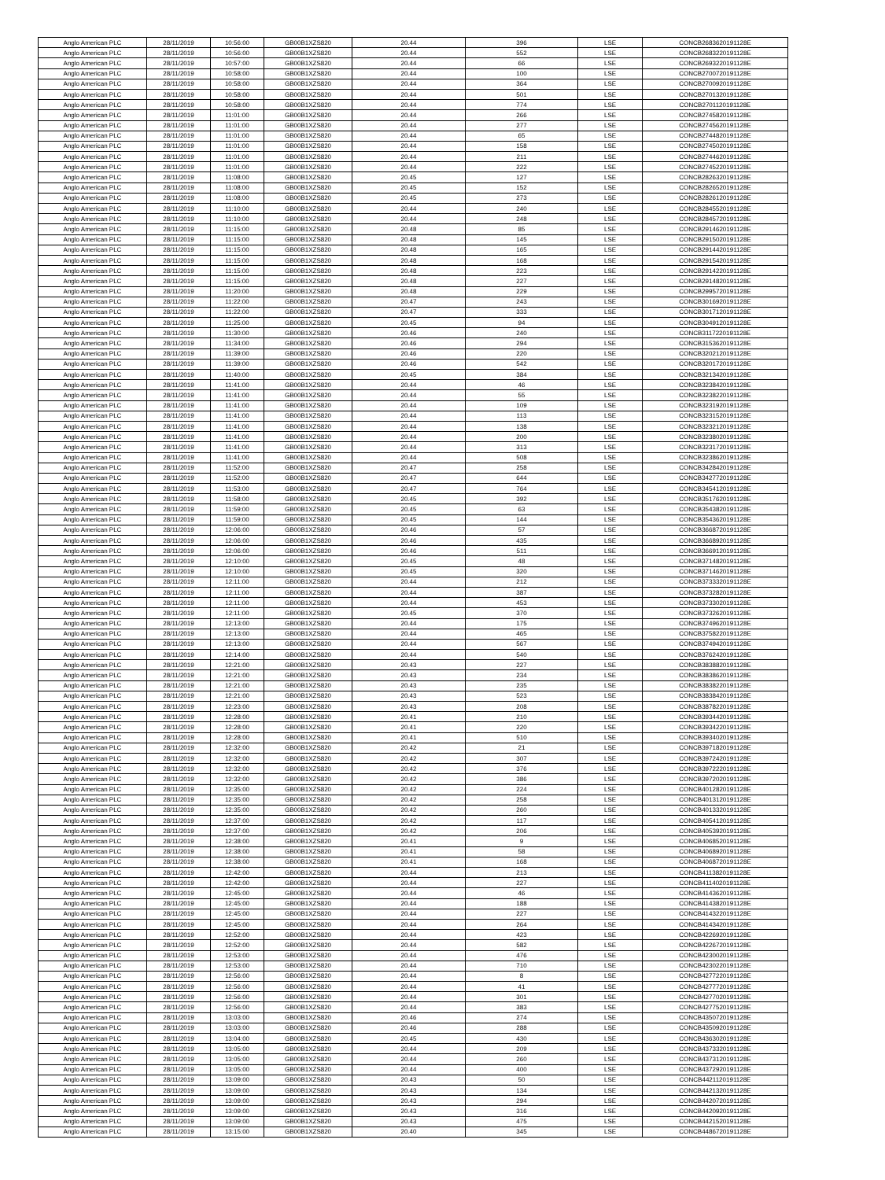| Anglo American PLC | 28/11/2019 | 10:56:00 | GB00B1XZS820 | 20.44 | 396 | LSE | CONCB2683620191128E |
| Anglo American PLC | 28/11/2019 | 10:56:00 | GB00B1XZS820 | 20.44 | 552 | LSE | CONCB2683220191128E |
| Anglo American PLC | 28/11/2019 | 10:57:00 | GB00B1XZS820 | 20.44 | 66 | LSE | CONCB2693220191128E |
| Anglo American PLC | 28/11/2019 | 10:58:00 | GB00B1XZS820 | 20.44 | 100 | LSE | CONCB2700720191128E |
| Anglo American PLC | 28/11/2019 | 10:58:00 | GB00B1XZS820 | 20.44 | 364 | LSE | CONCB2700920191128E |
| Anglo American PLC | 28/11/2019 | 10:58:00 | GB00B1XZS820 | 20.44 | 501 | LSE | CONCB2701320191128E |
| Anglo American PLC | 28/11/2019 | 10:58:00 | GB00B1XZS820 | 20.44 | 774 | LSE | CONCB2701120191128E |
| Anglo American PLC | 28/11/2019 | 11:01:00 | GB00B1XZS820 | 20.44 | 266 | LSE | CONCB2745820191128E |
| Anglo American PLC | 28/11/2019 | 11:01:00 | GB00B1XZS820 | 20.44 | 277 | LSE | CONCB2745620191128E |
| Anglo American PLC | 28/11/2019 | 11:01:00 | GB00B1XZS820 | 20.44 | 65 | LSE | CONCB2744820191128E |
| Anglo American PLC | 28/11/2019 | 11:01:00 | GB00B1XZS820 | 20.44 | 158 | LSE | CONCB2745020191128E |
| Anglo American PLC | 28/11/2019 | 11:01:00 | GB00B1XZS820 | 20.44 | 211 | LSE | CONCB2744620191128E |
| Anglo American PLC | 28/11/2019 | 11:01:00 | GB00B1XZS820 | 20.44 | 222 | LSE | CONCB2745220191128E |
| Anglo American PLC | 28/11/2019 | 11:08:00 | GB00B1XZS820 | 20.45 | 127 | LSE | CONCB2826320191128E |
| Anglo American PLC | 28/11/2019 | 11:08:00 | GB00B1XZS820 | 20.45 | 152 | LSE | CONCB2826520191128E |
| Anglo American PLC | 28/11/2019 | 11:08:00 | GB00B1XZS820 | 20.45 | 273 | LSE | CONCB2826120191128E |
| Anglo American PLC | 28/11/2019 | 11:10:00 | GB00B1XZS820 | 20.44 | 240 | LSE | CONCB2845520191128E |
| Anglo American PLC | 28/11/2019 | 11:10:00 | GB00B1XZS820 | 20.44 | 248 | LSE | CONCB2845720191128E |
| Anglo American PLC | 28/11/2019 | 11:15:00 | GB00B1XZS820 | 20.48 | 85 | LSE | CONCB2914620191128E |
| Anglo American PLC | 28/11/2019 | 11:15:00 | GB00B1XZS820 | 20.48 | 145 | LSE | CONCB2915020191128E |
| Anglo American PLC | 28/11/2019 | 11:15:00 | GB00B1XZS820 | 20.48 | 165 | LSE | CONCB2914420191128E |
| Anglo American PLC | 28/11/2019 | 11:15:00 | GB00B1XZS820 | 20.48 | 168 | LSE | CONCB2915420191128E |
| Anglo American PLC | 28/11/2019 | 11:15:00 | GB00B1XZS820 | 20.48 | 223 | LSE | CONCB2914220191128E |
| Anglo American PLC | 28/11/2019 | 11:15:00 | GB00B1XZS820 | 20.48 | 227 | LSE | CONCB2914820191128E |
| Anglo American PLC | 28/11/2019 | 11:20:00 | GB00B1XZS820 | 20.48 | 229 | LSE | CONCB2995720191128E |
| Anglo American PLC | 28/11/2019 | 11:22:00 | GB00B1XZS820 | 20.47 | 243 | LSE | CONCB3016920191128E |
| Anglo American PLC | 28/11/2019 | 11:22:00 | GB00B1XZS820 | 20.47 | 333 | LSE | CONCB3017120191128E |
| Anglo American PLC | 28/11/2019 | 11:25:00 | GB00B1XZS820 | 20.45 | 94 | LSE | CONCB3049120191128E |
| Anglo American PLC | 28/11/2019 | 11:30:00 | GB00B1XZS820 | 20.46 | 240 | LSE | CONCB3117220191128E |
| Anglo American PLC | 28/11/2019 | 11:34:00 | GB00B1XZS820 | 20.46 | 294 | LSE | CONCB3153620191128E |
| Anglo American PLC | 28/11/2019 | 11:39:00 | GB00B1XZS820 | 20.46 | 220 | LSE | CONCB3202120191128E |
| Anglo American PLC | 28/11/2019 | 11:39:00 | GB00B1XZS820 | 20.46 | 542 | LSE | CONCB3201720191128E |
| Anglo American PLC | 28/11/2019 | 11:40:00 | GB00B1XZS820 | 20.45 | 384 | LSE | CONCB3213420191128E |
| Anglo American PLC | 28/11/2019 | 11:41:00 | GB00B1XZS820 | 20.44 | 46 | LSE | CONCB3238420191128E |
| Anglo American PLC | 28/11/2019 | 11:41:00 | GB00B1XZS820 | 20.44 | 55 | LSE | CONCB3238220191128E |
| Anglo American PLC | 28/11/2019 | 11:41:00 | GB00B1XZS820 | 20.44 | 109 | LSE | CONCB3231920191128E |
| Anglo American PLC | 28/11/2019 | 11:41:00 | GB00B1XZS820 | 20.44 | 113 | LSE | CONCB3231520191128E |
| Anglo American PLC | 28/11/2019 | 11:41:00 | GB00B1XZS820 | 20.44 | 138 | LSE | CONCB3232120191128E |
| Anglo American PLC | 28/11/2019 | 11:41:00 | GB00B1XZS820 | 20.44 | 200 | LSE | CONCB3238020191128E |
| Anglo American PLC | 28/11/2019 | 11:41:00 | GB00B1XZS820 | 20.44 | 313 | LSE | CONCB3231720191128E |
| Anglo American PLC | 28/11/2019 | 11:41:00 | GB00B1XZS820 | 20.44 | 508 | LSE | CONCB3238620191128E |
| Anglo American PLC | 28/11/2019 | 11:52:00 | GB00B1XZS820 | 20.47 | 258 | LSE | CONCB3428420191128E |
| Anglo American PLC | 28/11/2019 | 11:52:00 | GB00B1XZS820 | 20.47 | 644 | LSE | CONCB3427720191128E |
| Anglo American PLC | 28/11/2019 | 11:53:00 | GB00B1XZS820 | 20.47 | 764 | LSE | CONCB3454120191128E |
| Anglo American PLC | 28/11/2019 | 11:58:00 | GB00B1XZS820 | 20.45 | 392 | LSE | CONCB3517620191128E |
| Anglo American PLC | 28/11/2019 | 11:59:00 | GB00B1XZS820 | 20.45 | 63 | LSE | CONCB3543820191128E |
| Anglo American PLC | 28/11/2019 | 11:59:00 | GB00B1XZS820 | 20.45 | 144 | LSE | CONCB3543620191128E |
| Anglo American PLC | 28/11/2019 | 12:06:00 | GB00B1XZS820 | 20.46 | 57 | LSE | CONCB3668720191128E |
| Anglo American PLC | 28/11/2019 | 12:06:00 | GB00B1XZS820 | 20.46 | 435 | LSE | CONCB3668920191128E |
| Anglo American PLC | 28/11/2019 | 12:06:00 | GB00B1XZS820 | 20.46 | 511 | LSE | CONCB3669120191128E |
| Anglo American PLC | 28/11/2019 | 12:10:00 | GB00B1XZS820 | 20.45 | 48 | LSE | CONCB3714820191128E |
| Anglo American PLC | 28/11/2019 | 12:10:00 | GB00B1XZS820 | 20.45 | 320 | LSE | CONCB3714620191128E |
| Anglo American PLC | 28/11/2019 | 12:11:00 | GB00B1XZS820 | 20.44 | 212 | LSE | CONCB3733320191128E |
| Anglo American PLC | 28/11/2019 | 12:11:00 | GB00B1XZS820 | 20.44 | 387 | LSE | CONCB3732820191128E |
| Anglo American PLC | 28/11/2019 | 12:11:00 | GB00B1XZS820 | 20.44 | 453 | LSE | CONCB3733020191128E |
| Anglo American PLC | 28/11/2019 | 12:11:00 | GB00B1XZS820 | 20.45 | 370 | LSE | CONCB3732620191128E |
| Anglo American PLC | 28/11/2019 | 12:13:00 | GB00B1XZS820 | 20.44 | 175 | LSE | CONCB3749620191128E |
| Anglo American PLC | 28/11/2019 | 12:13:00 | GB00B1XZS820 | 20.44 | 465 | LSE | CONCB3758220191128E |
| Anglo American PLC | 28/11/2019 | 12:13:00 | GB00B1XZS820 | 20.44 | 567 | LSE | CONCB3749420191128E |
| Anglo American PLC | 28/11/2019 | 12:14:00 | GB00B1XZS820 | 20.44 | 540 | LSE | CONCB3762420191128E |
| Anglo American PLC | 28/11/2019 | 12:21:00 | GB00B1XZS820 | 20.43 | 227 | LSE | CONCB3838820191128E |
| Anglo American PLC | 28/11/2019 | 12:21:00 | GB00B1XZS820 | 20.43 | 234 | LSE | CONCB3838620191128E |
| Anglo American PLC | 28/11/2019 | 12:21:00 | GB00B1XZS820 | 20.43 | 235 | LSE | CONCB3838220191128E |
| Anglo American PLC | 28/11/2019 | 12:21:00 | GB00B1XZS820 | 20.43 | 523 | LSE | CONCB3838420191128E |
| Anglo American PLC | 28/11/2019 | 12:23:00 | GB00B1XZS820 | 20.43 | 208 | LSE | CONCB3878220191128E |
| Anglo American PLC | 28/11/2019 | 12:28:00 | GB00B1XZS820 | 20.41 | 210 | LSE | CONCB3934420191128E |
| Anglo American PLC | 28/11/2019 | 12:28:00 | GB00B1XZS820 | 20.41 | 220 | LSE | CONCB3934220191128E |
| Anglo American PLC | 28/11/2019 | 12:28:00 | GB00B1XZS820 | 20.41 | 510 | LSE | CONCB3934020191128E |
| Anglo American PLC | 28/11/2019 | 12:32:00 | GB00B1XZS820 | 20.42 | 21 | LSE | CONCB3971820191128E |
| Anglo American PLC | 28/11/2019 | 12:32:00 | GB00B1XZS820 | 20.42 | 307 | LSE | CONCB3972420191128E |
| Anglo American PLC | 28/11/2019 | 12:32:00 | GB00B1XZS820 | 20.42 | 376 | LSE | CONCB3972220191128E |
| Anglo American PLC | 28/11/2019 | 12:32:00 | GB00B1XZS820 | 20.42 | 386 | LSE | CONCB3972020191128E |
| Anglo American PLC | 28/11/2019 | 12:35:00 | GB00B1XZS820 | 20.42 | 224 | LSE | CONCB4012820191128E |
| Anglo American PLC | 28/11/2019 | 12:35:00 | GB00B1XZS820 | 20.42 | 258 | LSE | CONCB4013120191128E |
| Anglo American PLC | 28/11/2019 | 12:35:00 | GB00B1XZS820 | 20.42 | 260 | LSE | CONCB4013320191128E |
| Anglo American PLC | 28/11/2019 | 12:37:00 | GB00B1XZS820 | 20.42 | 117 | LSE | CONCB4054120191128E |
| Anglo American PLC | 28/11/2019 | 12:37:00 | GB00B1XZS820 | 20.42 | 206 | LSE | CONCB4053920191128E |
| Anglo American PLC | 28/11/2019 | 12:38:00 | GB00B1XZS820 | 20.41 | 9 | LSE | CONCB4068520191128E |
| Anglo American PLC | 28/11/2019 | 12:38:00 | GB00B1XZS820 | 20.41 | 58 | LSE | CONCB4068920191128E |
| Anglo American PLC | 28/11/2019 | 12:38:00 | GB00B1XZS820 | 20.41 | 168 | LSE | CONCB4068720191128E |
| Anglo American PLC | 28/11/2019 | 12:42:00 | GB00B1XZS820 | 20.44 | 213 | LSE | CONCB4113820191128E |
| Anglo American PLC | 28/11/2019 | 12:42:00 | GB00B1XZS820 | 20.44 | 227 | LSE | CONCB4114020191128E |
| Anglo American PLC | 28/11/2019 | 12:45:00 | GB00B1XZS820 | 20.44 | 46 | LSE | CONCB4143620191128E |
| Anglo American PLC | 28/11/2019 | 12:45:00 | GB00B1XZS820 | 20.44 | 188 | LSE | CONCB4143820191128E |
| Anglo American PLC | 28/11/2019 | 12:45:00 | GB00B1XZS820 | 20.44 | 227 | LSE | CONCB4143220191128E |
| Anglo American PLC | 28/11/2019 | 12:45:00 | GB00B1XZS820 | 20.44 | 264 | LSE | CONCB4143420191128E |
| Anglo American PLC | 28/11/2019 | 12:52:00 | GB00B1XZS820 | 20.44 | 423 | LSE | CONCB4226920191128E |
| Anglo American PLC | 28/11/2019 | 12:52:00 | GB00B1XZS820 | 20.44 | 582 | LSE | CONCB4226720191128E |
| Anglo American PLC | 28/11/2019 | 12:53:00 | GB00B1XZS820 | 20.44 | 476 | LSE | CONCB4230020191128E |
| Anglo American PLC | 28/11/2019 | 12:53:00 | GB00B1XZS820 | 20.44 | 710 | LSE | CONCB4230220191128E |
| Anglo American PLC | 28/11/2019 | 12:56:00 | GB00B1XZS820 | 20.44 | 8 | LSE | CONCB4277220191128E |
| Anglo American PLC | 28/11/2019 | 12:56:00 | GB00B1XZS820 | 20.44 | 41 | LSE | CONCB4277720191128E |
| Anglo American PLC | 28/11/2019 | 12:56:00 | GB00B1XZS820 | 20.44 | 301 | LSE | CONCB4277020191128E |
| Anglo American PLC | 28/11/2019 | 12:56:00 | GB00B1XZS820 | 20.44 | 383 | LSE | CONCB4277520191128E |
| Anglo American PLC | 28/11/2019 | 13:03:00 | GB00B1XZS820 | 20.46 | 274 | LSE | CONCB4350720191128E |
| Anglo American PLC | 28/11/2019 | 13:03:00 | GB00B1XZS820 | 20.46 | 288 | LSE | CONCB4350920191128E |
| Anglo American PLC | 28/11/2019 | 13:04:00 | GB00B1XZS820 | 20.45 | 430 | LSE | CONCB4363020191128E |
| Anglo American PLC | 28/11/2019 | 13:05:00 | GB00B1XZS820 | 20.44 | 209 | LSE | CONCB4373320191128E |
| Anglo American PLC | 28/11/2019 | 13:05:00 | GB00B1XZS820 | 20.44 | 260 | LSE | CONCB4373120191128E |
| Anglo American PLC | 28/11/2019 | 13:05:00 | GB00B1XZS820 | 20.44 | 400 | LSE | CONCB4372920191128E |
| Anglo American PLC | 28/11/2019 | 13:09:00 | GB00B1XZS820 | 20.43 | 50 | LSE | CONCB4421120191128E |
| Anglo American PLC | 28/11/2019 | 13:09:00 | GB00B1XZS820 | 20.43 | 134 | LSE | CONCB4421320191128E |
| Anglo American PLC | 28/11/2019 | 13:09:00 | GB00B1XZS820 | 20.43 | 294 | LSE | CONCB4420720191128E |
| Anglo American PLC | 28/11/2019 | 13:09:00 | GB00B1XZS820 | 20.43 | 316 | LSE | CONCB4420920191128E |
| Anglo American PLC | 28/11/2019 | 13:09:00 | GB00B1XZS820 | 20.43 | 475 | LSE | CONCB4421520191128E |
| Anglo American PLC | 28/11/2019 | 13:15:00 | GB00B1XZS820 | 20.40 | 345 | LSE | CONCB4486720191128E |